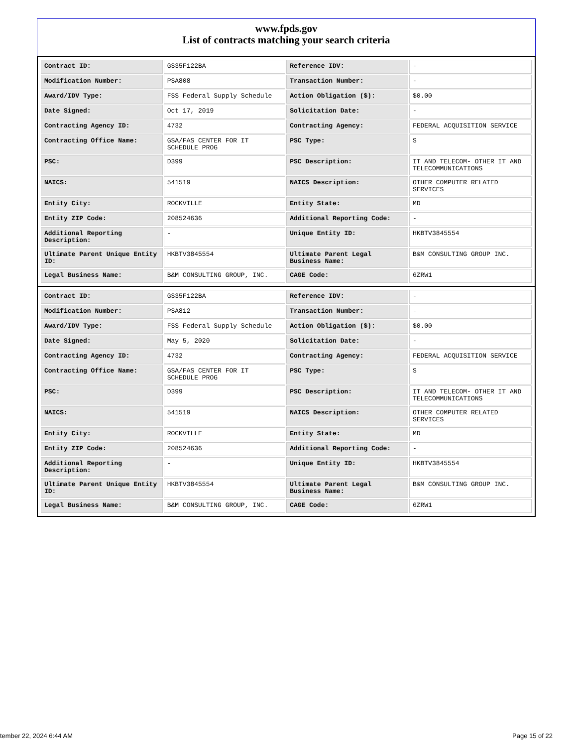www.fpds.gov
List of contracts matching your search criteria
| Contract ID: | GS35F122BA | Reference IDV: | - |
| Modification Number: | PSA808 | Transaction Number: | - |
| Award/IDV Type: | FSS Federal Supply Schedule | Action Obligation ($): | $0.00 |
| Date Signed: | Oct 17, 2019 | Solicitation Date: | - |
| Contracting Agency ID: | 4732 | Contracting Agency: | FEDERAL ACQUISITION SERVICE |
| Contracting Office Name: | GSA/FAS CENTER FOR IT SCHEDULE PROG | PSC Type: | S |
| PSC: | D399 | PSC Description: | IT AND TELECOM- OTHER IT AND TELECOMMUNICATIONS |
| NAICS: | 541519 | NAICS Description: | OTHER COMPUTER RELATED SERVICES |
| Entity City: | ROCKVILLE | Entity State: | MD |
| Entity ZIP Code: | 208524636 | Additional Reporting Code: | - |
| Additional Reporting Description: | - | Unique Entity ID: | HKBTV3845554 |
| Ultimate Parent Unique Entity ID: | HKBTV3845554 | Ultimate Parent Legal Business Name: | B&M CONSULTING GROUP INC. |
| Legal Business Name: | B&M CONSULTING GROUP, INC. | CAGE Code: | 6ZRW1 |
| Contract ID: | GS35F122BA | Reference IDV: | - |
| Modification Number: | PSA812 | Transaction Number: | - |
| Award/IDV Type: | FSS Federal Supply Schedule | Action Obligation ($): | $0.00 |
| Date Signed: | May 5, 2020 | Solicitation Date: | - |
| Contracting Agency ID: | 4732 | Contracting Agency: | FEDERAL ACQUISITION SERVICE |
| Contracting Office Name: | GSA/FAS CENTER FOR IT SCHEDULE PROG | PSC Type: | S |
| PSC: | D399 | PSC Description: | IT AND TELECOM- OTHER IT AND TELECOMMUNICATIONS |
| NAICS: | 541519 | NAICS Description: | OTHER COMPUTER RELATED SERVICES |
| Entity City: | ROCKVILLE | Entity State: | MD |
| Entity ZIP Code: | 208524636 | Additional Reporting Code: | - |
| Additional Reporting Description: | - | Unique Entity ID: | HKBTV3845554 |
| Ultimate Parent Unique Entity ID: | HKBTV3845554 | Ultimate Parent Legal Business Name: | B&M CONSULTING GROUP INC. |
| Legal Business Name: | B&M CONSULTING GROUP, INC. | CAGE Code: | 6ZRW1 |
tember 22, 2024 6:44 AM Page 15 of 22